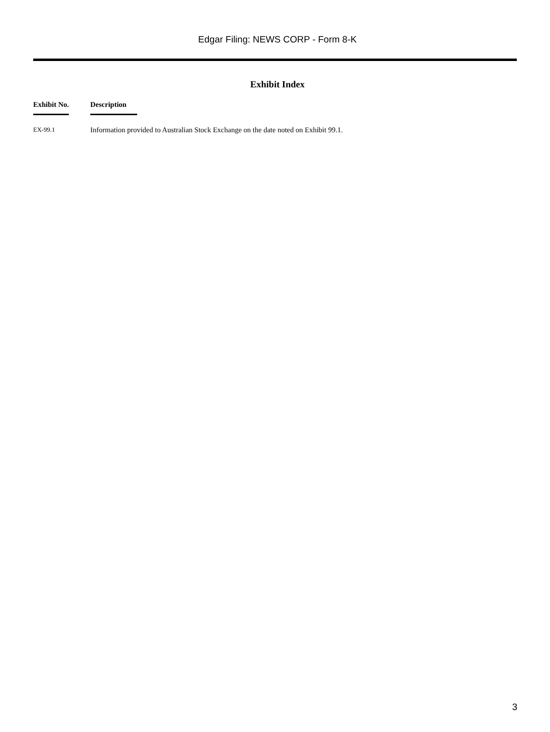Edgar Filing: NEWS CORP - Form 8-K
Exhibit Index
| Exhibit No. | Description |
| --- | --- |
| EX-99.1 | Information provided to Australian Stock Exchange on the date noted on Exhibit 99.1. |
3